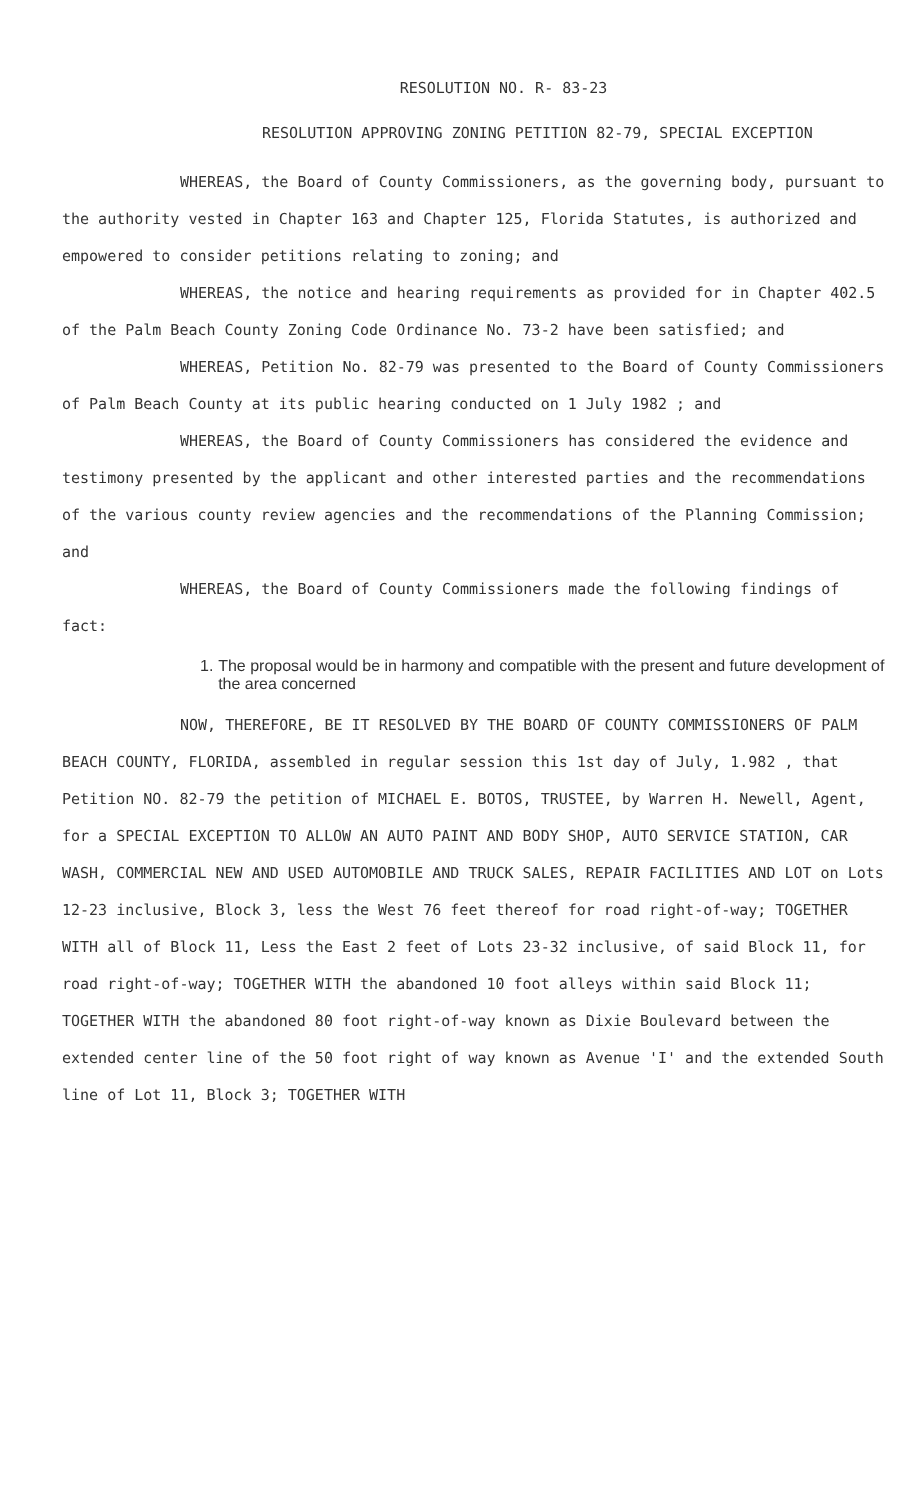RESOLUTION NO. R- 83-23
RESOLUTION APPROVING ZONING PETITION 82-79, SPECIAL EXCEPTION
WHEREAS, the Board of County Commissioners, as the governing body, pursuant to the authority vested in Chapter 163 and Chapter 125, Florida Statutes, is authorized and empowered to consider petitions relating to zoning; and
WHEREAS, the notice and hearing requirements as provided for in Chapter 402.5 of the Palm Beach County Zoning Code Ordinance No. 73-2 have been satisfied; and
WHEREAS, Petition No. 82-79 was presented to the Board of County Commissioners of Palm Beach County at its public hearing conducted on 1 July 1982 ; and
WHEREAS, the Board of County Commissioners has considered the evidence and testimony presented by the applicant and other interested parties and the recommendations of the various county review agencies and the recommendations of the Planning Commission; and
WHEREAS, the Board of County Commissioners made the following findings of fact:
1. The proposal would be in harmony and compatible with the present and future development of the area concerned
NOW, THEREFORE, BE IT RESOLVED BY THE BOARD OF COUNTY COMMISSIONERS OF PALM BEACH COUNTY, FLORIDA, assembled in regular session this 1st day of July, 1.982 , that Petition NO. 82-79 the petition of MICHAEL E. BOTOS, TRUSTEE, by Warren H. Newell, Agent, for a SPECIAL EXCEPTION TO ALLOW AN AUTO PAINT AND BODY SHOP, AUTO SERVICE STATION, CAR WASH, COMMERCIAL NEW AND USED AUTOMOBILE AND TRUCK SALES, REPAIR FACILITIES AND LOT on Lots 12-23 inclusive, Block 3, less the West 76 feet thereof for road right-of-way; TOGETHER WITH all of Block 11, Less the East 2 feet of Lots 23-32 inclusive, of said Block 11, for road right-of-way; TOGETHER WITH the abandoned 10 foot alleys within said Block 11; TOGETHER WITH the abandoned 80 foot right-of-way known as Dixie Boulevard between the extended center line of the 50 foot right of way known as Avenue 'I' and the extended South line of Lot 11, Block 3; TOGETHER WITH